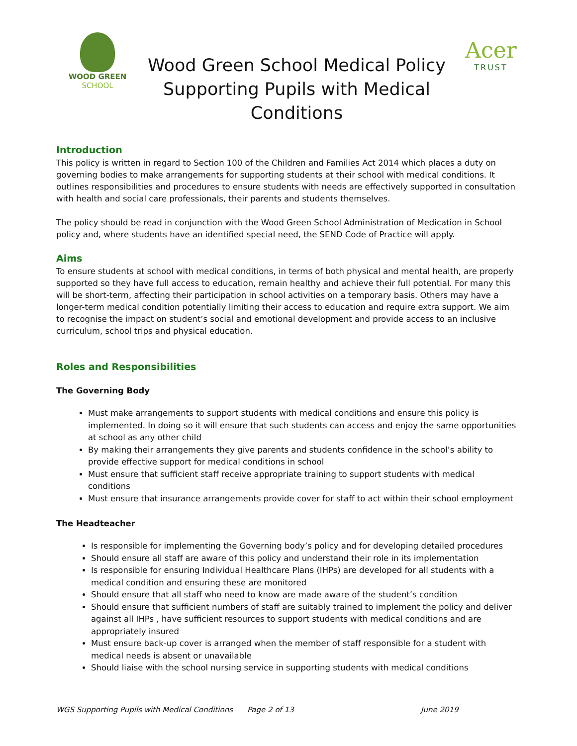WOOD GREEN
SCHOOL
Wood Green School Medical Policy
Supporting Pupils with Medical
Conditions
Acer
TRUST
Introduction
This policy is written in regard to Section 100 of the Children and Families Act 2014 which places a duty on governing bodies to make arrangements for supporting students at their school with medical conditions. It outlines responsibilities and procedures to ensure students with needs are effectively supported in consultation with health and social care professionals, their parents and students themselves.
The policy should be read in conjunction with the Wood Green School Administration of Medication in School policy and, where students have an identified special need, the SEND Code of Practice will apply.
Aims
To ensure students at school with medical conditions, in terms of both physical and mental health, are properly supported so they have full access to education, remain healthy and achieve their full potential. For many this will be short-term, affecting their participation in school activities on a temporary basis. Others may have a longer-term medical condition potentially limiting their access to education and require extra support. We aim to recognise the impact on student’s social and emotional development and provide access to an inclusive curriculum, school trips and physical education.
Roles and Responsibilities
The Governing Body
Must make arrangements to support students with medical conditions and ensure this policy is implemented. In doing so it will ensure that such students can access and enjoy the same opportunities at school as any other child
By making their arrangements they give parents and students confidence in the school’s ability to provide effective support for medical conditions in school
Must ensure that sufficient staff receive appropriate training to support students with medical conditions
Must ensure that insurance arrangements provide cover for staff to act within their school employment
The Headteacher
Is responsible for implementing the Governing body’s policy and for developing detailed procedures
Should ensure all staff are aware of this policy and understand their role in its implementation
Is responsible for ensuring Individual Healthcare Plans (IHPs) are developed for all students with a medical condition and ensuring these are monitored
Should ensure that all staff who need to know are made aware of the student’s condition
Should ensure that sufficient numbers of staff are suitably trained to implement the policy and deliver against all IHPs , have sufficient resources to support students with medical conditions and are appropriately insured
Must ensure back-up cover is arranged when the member of staff responsible for a student with medical needs is absent or unavailable
Should liaise with the school nursing service in supporting students with medical conditions
WGS Supporting Pupils with Medical Conditions Page 2 of 13 June 2019